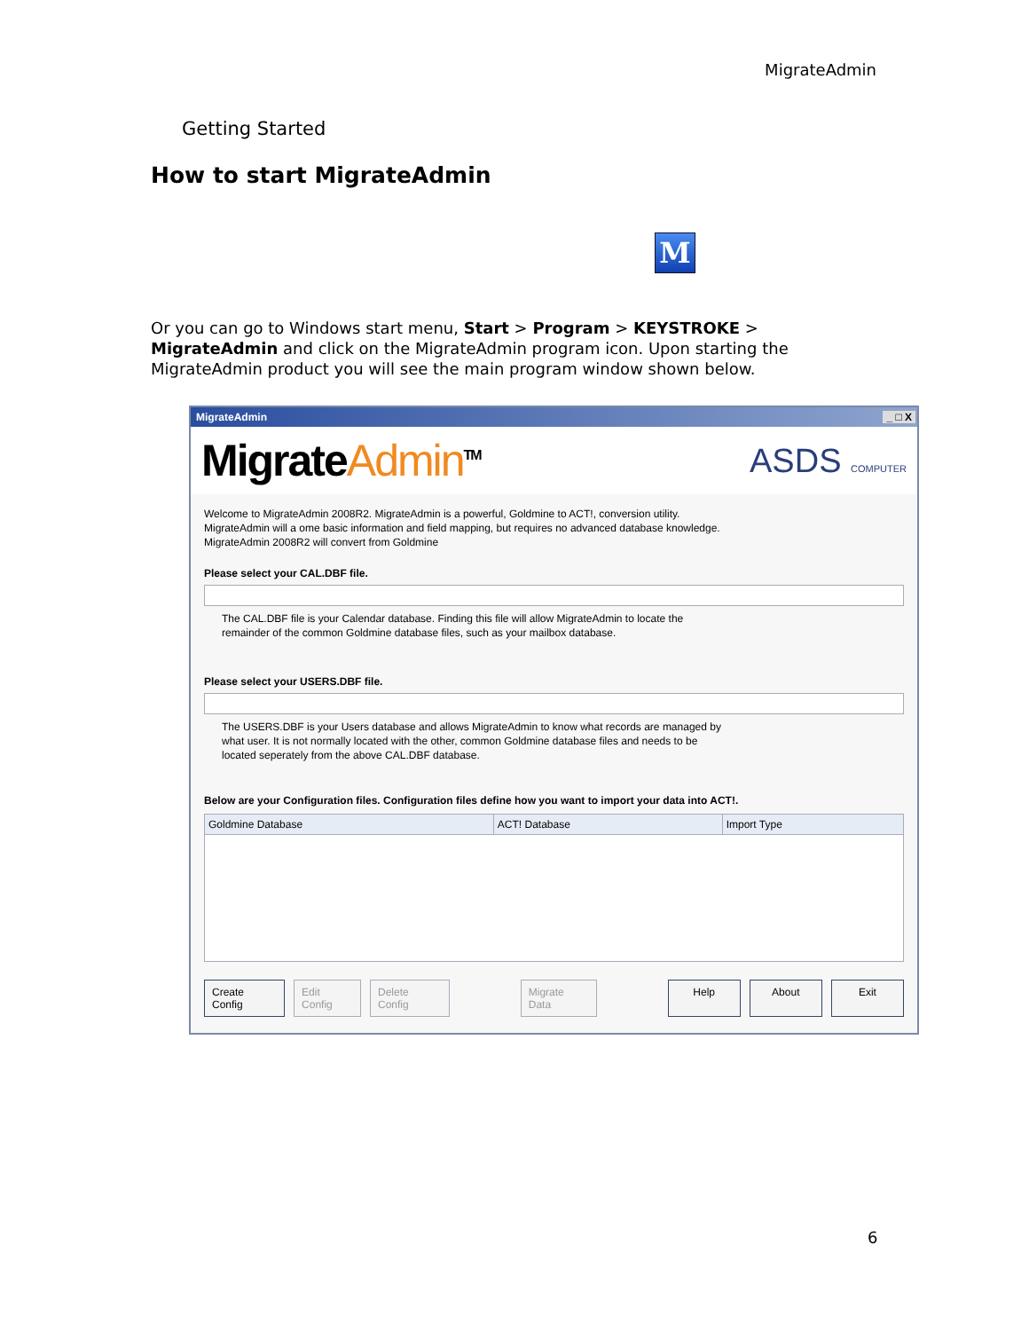MigrateAdmin
Getting Started
How to start MigrateAdmin
M
Or you can go to Windows start menu, Start > Program > KEYSTROKE > MigrateAdmin and click on the MigrateAdmin program icon. Upon starting the MigrateAdmin product you will see the main program window shown below.
MigrateAdmin
_ □ X
MigrateAdmin<sup>TM</sup>
ASDS COMPUTER
Welcome to MigrateAdmin 2008R2. MigrateAdmin is a powerful, Goldmine to ACT!, conversion utility.
MigrateAdmin will a ome basic information and field mapping, but requires no advanced database knowledge.
MigrateAdmin 2008R2 will convert from Goldmine
Please select your CAL.DBF file.
The CAL.DBF file is your Calendar database. Finding this file will allow MigrateAdmin to locate the
remainder of the common Goldmine database files, such as your mailbox database.
Please select your USERS.DBF file.
The USERS.DBF is your Users database and allows MigrateAdmin to know what records are managed by
what user. It is not normally located with the other, common Goldmine database files and needs to be
located seperately from the above CAL.DBF database.
Below are your Configuration files. Configuration files define how you want to import your data into ACT!.
| Goldmine Database | ACT! Database | Import Type |
| --- | --- | --- |
Create Config Edit Config Delete Config Migrate Data Help About Exit
6